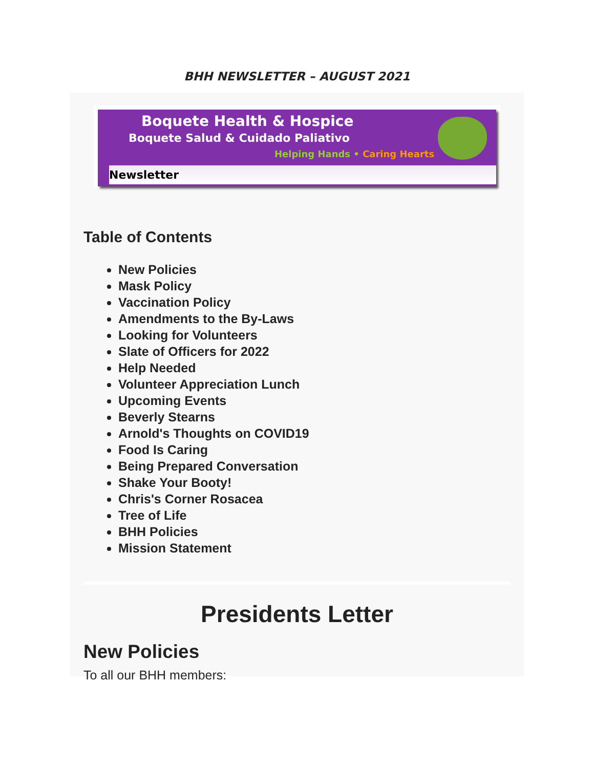BHH NEWSLETTER – AUGUST 2021
Boquete Health & Hospice
Boquete Salud & Cuidado Paliativo
Helping Hands • Caring Hearts
Newsletter
Table of Contents
New Policies
Mask Policy
Vaccination Policy
Amendments to the By-Laws
Looking for Volunteers
Slate of Officers for 2022
Help Needed
Volunteer Appreciation Lunch
Upcoming Events
Beverly Stearns
Arnold's Thoughts on COVID19
Food Is Caring
Being Prepared Conversation
Shake Your Booty!
Chris's Corner Rosacea
Tree of Life
BHH Policies
Mission Statement
Presidents Letter
New Policies
To all our BHH members: